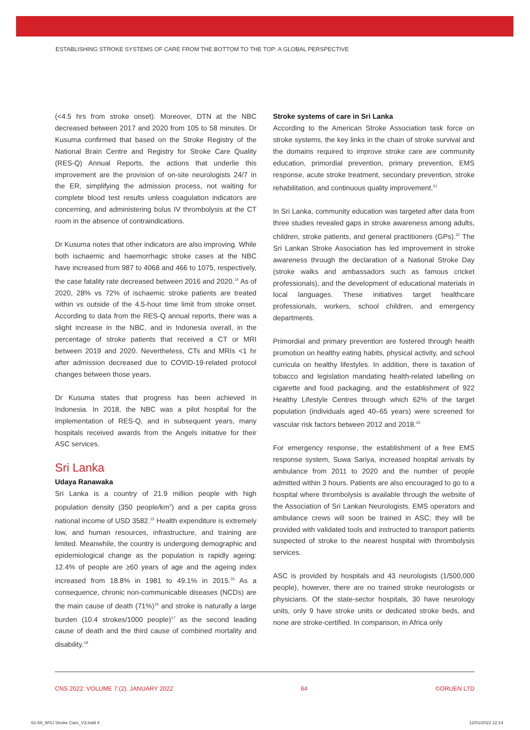ESTABLISHING STROKE SYSTEMS OF CARE FROM THE BOTTOM TO THE TOP: A GLOBAL PERSPECTIVE
(<4.5 hrs from stroke onset). Moreover, DTN at the NBC decreased between 2017 and 2020 from 105 to 58 minutes. Dr Kusuma confirmed that based on the Stroke Registry of the National Brain Centre and Registry for Stroke Care Quality (RES-Q) Annual Reports, the actions that underlie this improvement are the provision of on-site neurologists 24/7 in the ER, simplifying the admission process, not waiting for complete blood test results unless coagulation indicators are concerning, and administering bolus IV thrombolysis at the CT room in the absence of contraindications.
Dr Kusuma notes that other indicators are also improving. While both ischaemic and haemorrhagic stroke cases at the NBC have increased from 987 to 4068 and 466 to 1075, respectively, the case fatality rate decreased between 2016 and 2020.<sup>14</sup> As of 2020, 28% vs 72% of ischaemic stroke patients are treated within vs outside of the 4.5-hour time limit from stroke onset. According to data from the RES-Q annual reports, there was a slight increase in the NBC, and in Indonesia overall, in the percentage of stroke patients that received a CT or MRI between 2019 and 2020. Nevertheless, CTs and MRIs <1 hr after admission decreased due to COVID-19-related protocol changes between those years.
Dr Kusuma states that progress has been achieved in Indonesia. In 2018, the NBC was a pilot hospital for the implementation of RES-Q, and in subsequent years, many hospitals received awards from the Angels initiative for their ASC services.
Sri Lanka
Udaya Ranawaka
Sri Lanka is a country of 21.9 million people with high population density (350 people/km<sup>2</sup>) and a per capita gross national income of USD 3582.<sup>15</sup> Health expenditure is extremely low, and human resources, infrastructure, and training are limited. Meanwhile, the country is undergoing demographic and epidemiological change as the population is rapidly ageing: 12.4% of people are ≥60 years of age and the ageing index increased from 18.8% in 1981 to 49.1% in 2015.<sup>16</sup> As a consequence, chronic non-communicable diseases (NCDs) are the main cause of death (71%)<sup>16</sup> and stroke is naturally a large burden (10.4 strokes/1000 people)<sup>17</sup> as the second leading cause of death and the third cause of combined mortality and disability.<sup>18</sup>
Stroke systems of care in Sri Lanka
According to the American Stroke Association task force on stroke systems, the key links in the chain of stroke survival and the domains required to improve stroke care are community education, primordial prevention, primary prevention, EMS response, acute stroke treatment, secondary prevention, stroke rehabilitation, and continuous quality improvement.<sup>21</sup>
In Sri Lanka, community education was targeted after data from three studies revealed gaps in stroke awareness among adults, children, stroke patients, and general practitioners (GPs).<sup>22</sup> The Sri Lankan Stroke Association has led improvement in stroke awareness through the declaration of a National Stroke Day (stroke walks and ambassadors such as famous cricket professionals), and the development of educational materials in local languages. These initiatives target healthcare professionals, workers, school children, and emergency departments.
Primordial and primary prevention are fostered through health promotion on healthy eating habits, physical activity, and school curricula on healthy lifestyles. In addition, there is taxation of tobacco and legislation mandating health-related labelling on cigarette and food packaging, and the establishment of 922 Healthy Lifestyle Centres through which 62% of the target population (individuals aged 40–65 years) were screened for vascular risk factors between 2012 and 2018.<sup>23</sup>
For emergency response, the establishment of a free EMS response system, Suwa Sariya, increased hospital arrivals by ambulance from 2011 to 2020 and the number of people admitted within 3 hours. Patients are also encouraged to go to a hospital where thrombolysis is available through the website of the Association of Sri Lankan Neurologists. EMS operators and ambulance crews will soon be trained in ASC; they will be provided with validated tools and instructed to transport patients suspected of stroke to the nearest hospital with thrombolysis services.
ASC is provided by hospitals and 43 neurologists (1/500,000 people), however, there are no trained stroke neurologists or physicians. Of the state-sector hospitals, 30 have neurology units, only 9 have stroke units or dedicated stroke beds, and none are stroke-certified. In comparison, in Africa only
CNS 2022: VOLUME 7:(2). JANUARY 2022 64 ©ORUEN LTD
61-69_WSJ Stroke Care_V3.indd 4 12/01/2022 12:14